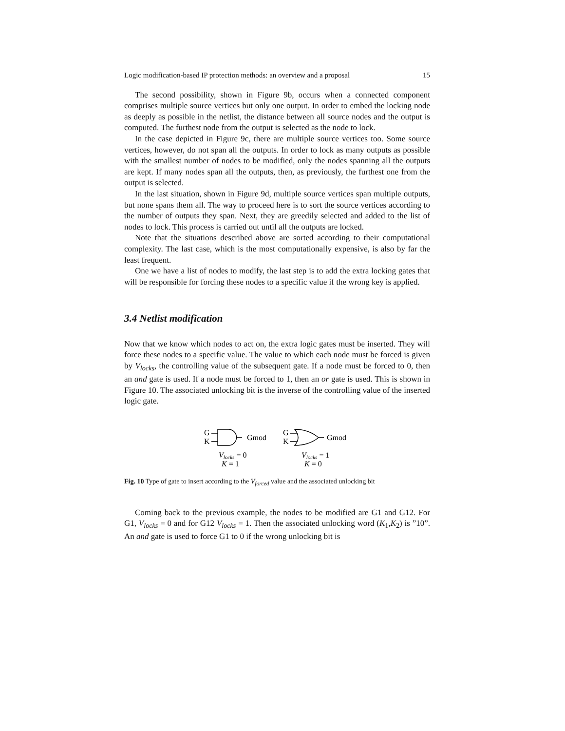Logic modification-based IP protection methods: an overview and a proposal 15
The second possibility, shown in Figure 9b, occurs when a connected component comprises multiple source vertices but only one output. In order to embed the locking node as deeply as possible in the netlist, the distance between all source nodes and the output is computed. The furthest node from the output is selected as the node to lock.
In the case depicted in Figure 9c, there are multiple source vertices too. Some source vertices, however, do not span all the outputs. In order to lock as many outputs as possible with the smallest number of nodes to be modified, only the nodes spanning all the outputs are kept. If many nodes span all the outputs, then, as previously, the furthest one from the output is selected.
In the last situation, shown in Figure 9d, multiple source vertices span multiple outputs, but none spans them all. The way to proceed here is to sort the source vertices according to the number of outputs they span. Next, they are greedily selected and added to the list of nodes to lock. This process is carried out until all the outputs are locked.
Note that the situations described above are sorted according to their computational complexity. The last case, which is the most computationally expensive, is also by far the least frequent.
One we have a list of nodes to modify, the last step is to add the extra locking gates that will be responsible for forcing these nodes to a specific value if the wrong key is applied.
3.4 Netlist modification
Now that we know which nodes to act on, the extra logic gates must be inserted. They will force these nodes to a specific value. The value to which each node must be forced is given by V<sub>locks</sub>, the controlling value of the subsequent gate. If a node must be forced to 0, then an and gate is used. If a node must be forced to 1, then an or gate is used. This is shown in Figure 10. The associated unlocking bit is the inverse of the controlling value of the inserted logic gate.
G
K
Gmod
G
K
Gmod
Vlocks = 0
K = 1
Vlocks = 1
K = 0
Fig. 10 Type of gate to insert according to the V<sub>forced</sub> value and the associated unlocking bit
Coming back to the previous example, the nodes to be modified are G1 and G12. For G1, V<sub>locks</sub> = 0 and for G12 V<sub>locks</sub> = 1. Then the associated unlocking word (K<sub>1</sub>,K<sub>2</sub>) is ”10”. An and gate is used to force G1 to 0 if the wrong unlocking bit is